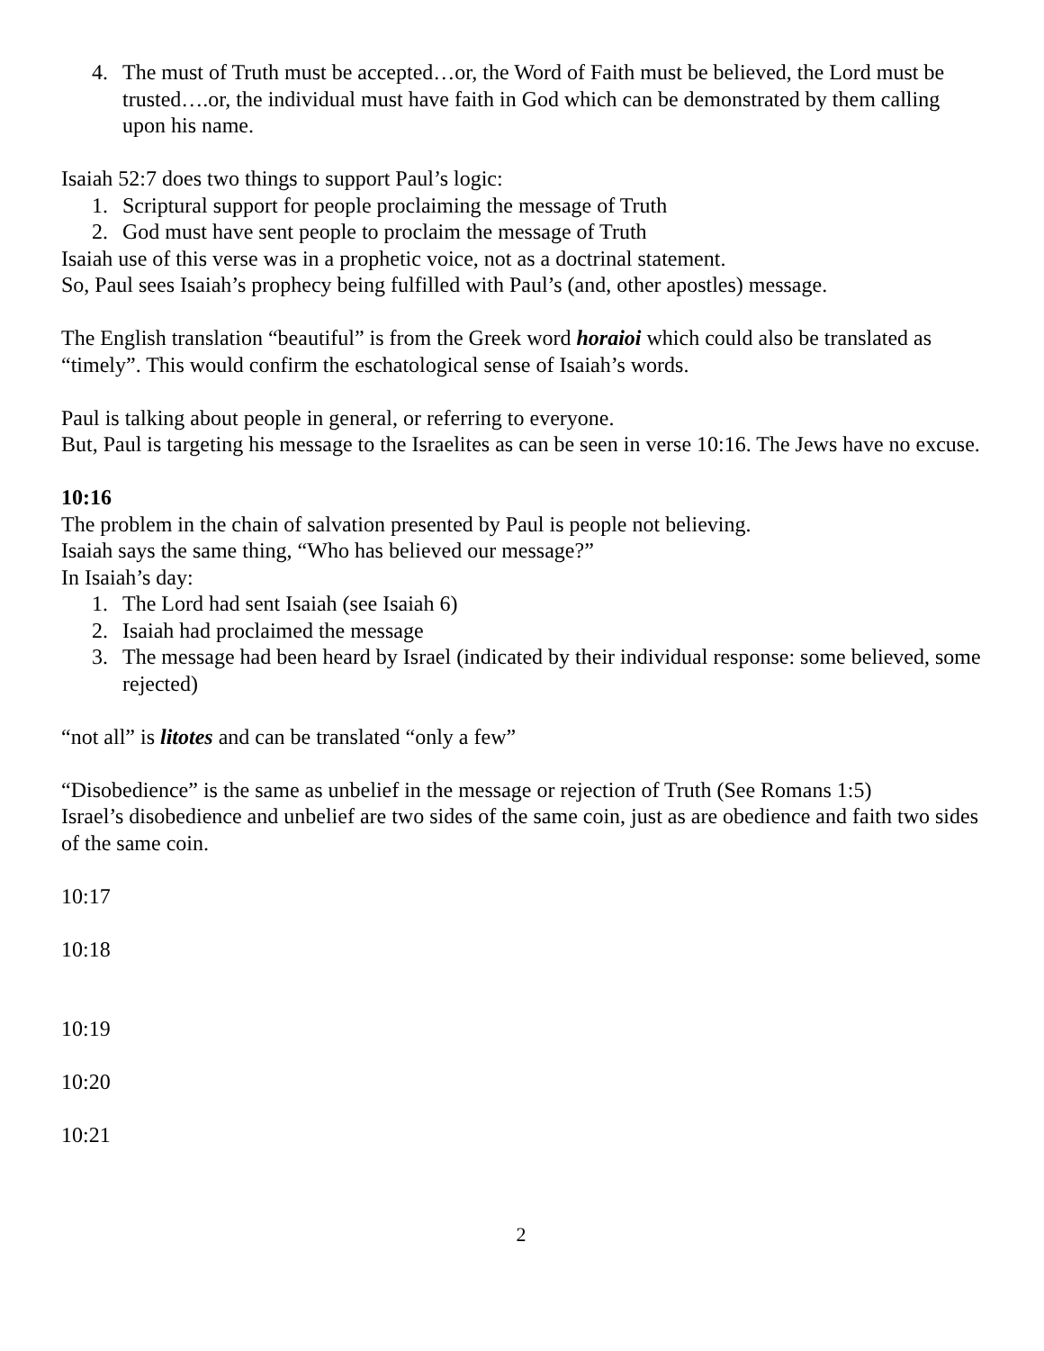4. The must of Truth must be accepted…or, the Word of Faith must be believed, the Lord must be trusted….or, the individual must have faith in God which can be demonstrated by them calling upon his name.
Isaiah 52:7 does two things to support Paul’s logic:
1. Scriptural support for people proclaiming the message of Truth
2. God must have sent people to proclaim the message of Truth
Isaiah use of this verse was in a prophetic voice, not as a doctrinal statement.
So, Paul sees Isaiah’s prophecy being fulfilled with Paul’s (and, other apostles) message.
The English translation “beautiful” is from the Greek word horaioi which could also be translated as “timely”. This would confirm the eschatological sense of Isaiah’s words.
Paul is talking about people in general, or referring to everyone.
But, Paul is targeting his message to the Israelites as can be seen in verse 10:16. The Jews have no excuse.
10:16
The problem in the chain of salvation presented by Paul is people not believing.
Isaiah says the same thing, “Who has believed our message?”
In Isaiah’s day:
1. The Lord had sent Isaiah (see Isaiah 6)
2. Isaiah had proclaimed the message
3. The message had been heard by Israel (indicated by their individual response: some believed, some rejected)
“not all” is litotes and can be translated “only a few”
“Disobedience” is the same as unbelief in the message or rejection of Truth (See Romans 1:5)
Israel’s disobedience and unbelief are two sides of the same coin, just as are obedience and faith two sides of the same coin.
10:17
10:18
10:19
10:20
10:21
2